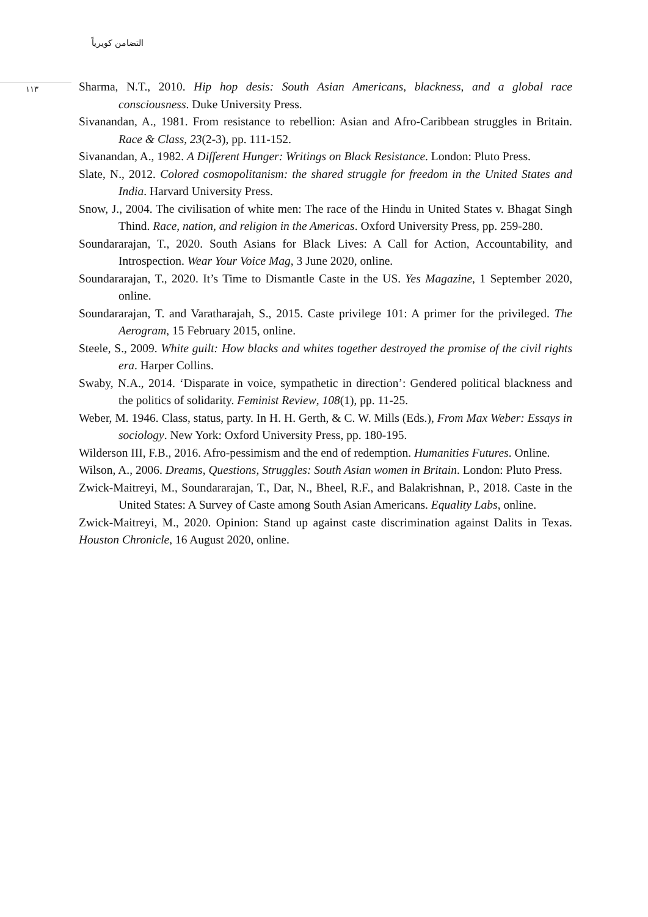التضامن كويرياً
١١٣
Sharma, N.T., 2010. Hip hop desis: South Asian Americans, blackness, and a global race consciousness. Duke University Press.
Sivanandan, A., 1981. From resistance to rebellion: Asian and Afro-Caribbean struggles in Britain. Race & Class, 23(2-3), pp. 111-152.
Sivanandan, A., 1982. A Different Hunger: Writings on Black Resistance. London: Pluto Press.
Slate, N., 2012. Colored cosmopolitanism: the shared struggle for freedom in the United States and India. Harvard University Press.
Snow, J., 2004. The civilisation of white men: The race of the Hindu in United States v. Bhagat Singh Thind. Race, nation, and religion in the Americas. Oxford University Press, pp. 259-280.
Soundararajan, T., 2020. South Asians for Black Lives: A Call for Action, Accountability, and Introspection. Wear Your Voice Mag, 3 June 2020, online.
Soundararajan, T., 2020. It’s Time to Dismantle Caste in the US. Yes Magazine, 1 September 2020, online.
Soundararajan, T. and Varatharajah, S., 2015. Caste privilege 101: A primer for the privileged. The Aerogram, 15 February 2015, online.
Steele, S., 2009. White guilt: How blacks and whites together destroyed the promise of the civil rights era. Harper Collins.
Swaby, N.A., 2014. ‘Disparate in voice, sympathetic in direction’: Gendered political blackness and the politics of solidarity. Feminist Review, 108(1), pp. 11-25.
Weber, M. 1946. Class, status, party. In H. H. Gerth, & C. W. Mills (Eds.), From Max Weber: Essays in sociology. New York: Oxford University Press, pp. 180-195.
Wilderson III, F.B., 2016. Afro-pessimism and the end of redemption. Humanities Futures. Online.
Wilson, A., 2006. Dreams, Questions, Struggles: South Asian women in Britain. London: Pluto Press.
Zwick-Maitreyi, M., Soundararajan, T., Dar, N., Bheel, R.F., and Balakrishnan, P., 2018. Caste in the United States: A Survey of Caste among South Asian Americans. Equality Labs, online.
Zwick-Maitreyi, M., 2020. Opinion: Stand up against caste discrimination against Dalits in Texas. Houston Chronicle, 16 August 2020, online.